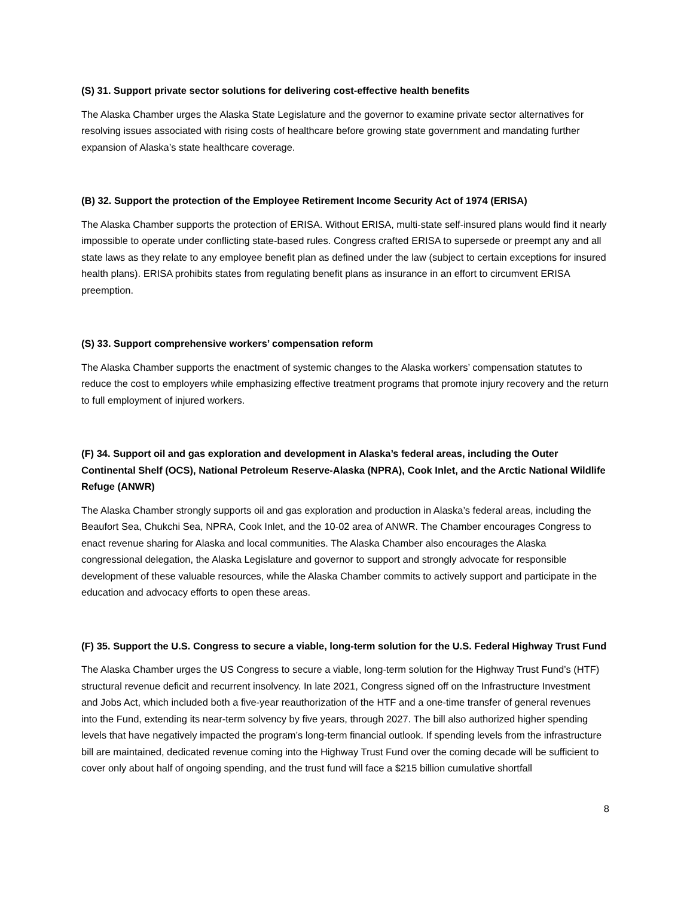(S) 31. Support private sector solutions for delivering cost-effective health benefits
The Alaska Chamber urges the Alaska State Legislature and the governor to examine private sector alternatives for resolving issues associated with rising costs of healthcare before growing state government and mandating further expansion of Alaska’s state healthcare coverage.
(B) 32. Support the protection of the Employee Retirement Income Security Act of 1974 (ERISA)
The Alaska Chamber supports the protection of ERISA. Without ERISA, multi-state self-insured plans would find it nearly impossible to operate under conflicting state-based rules. Congress crafted ERISA to supersede or preempt any and all state laws as they relate to any employee benefit plan as defined under the law (subject to certain exceptions for insured health plans). ERISA prohibits states from regulating benefit plans as insurance in an effort to circumvent ERISA preemption.
(S) 33. Support comprehensive workers’ compensation reform
The Alaska Chamber supports the enactment of systemic changes to the Alaska workers’ compensation statutes to reduce the cost to employers while emphasizing effective treatment programs that promote injury recovery and the return to full employment of injured workers.
(F) 34. Support oil and gas exploration and development in Alaska’s federal areas, including the Outer Continental Shelf (OCS), National Petroleum Reserve-Alaska (NPRA), Cook Inlet, and the Arctic National Wildlife Refuge (ANWR)
The Alaska Chamber strongly supports oil and gas exploration and production in Alaska’s federal areas, including the Beaufort Sea, Chukchi Sea, NPRA, Cook Inlet, and the 10-02 area of ANWR. The Chamber encourages Congress to enact revenue sharing for Alaska and local communities. The Alaska Chamber also encourages the Alaska congressional delegation, the Alaska Legislature and governor to support and strongly advocate for responsible development of these valuable resources, while the Alaska Chamber commits to actively support and participate in the education and advocacy efforts to open these areas.
(F) 35. Support the U.S. Congress to secure a viable, long-term solution for the U.S. Federal Highway Trust Fund
The Alaska Chamber urges the US Congress to secure a viable, long-term solution for the Highway Trust Fund’s (HTF) structural revenue deficit and recurrent insolvency. In late 2021, Congress signed off on the Infrastructure Investment and Jobs Act, which included both a five-year reauthorization of the HTF and a one-time transfer of general revenues into the Fund, extending its near-term solvency by five years, through 2027. The bill also authorized higher spending levels that have negatively impacted the program’s long-term financial outlook. If spending levels from the infrastructure bill are maintained, dedicated revenue coming into the Highway Trust Fund over the coming decade will be sufficient to cover only about half of ongoing spending, and the trust fund will face a $215 billion cumulative shortfall
8